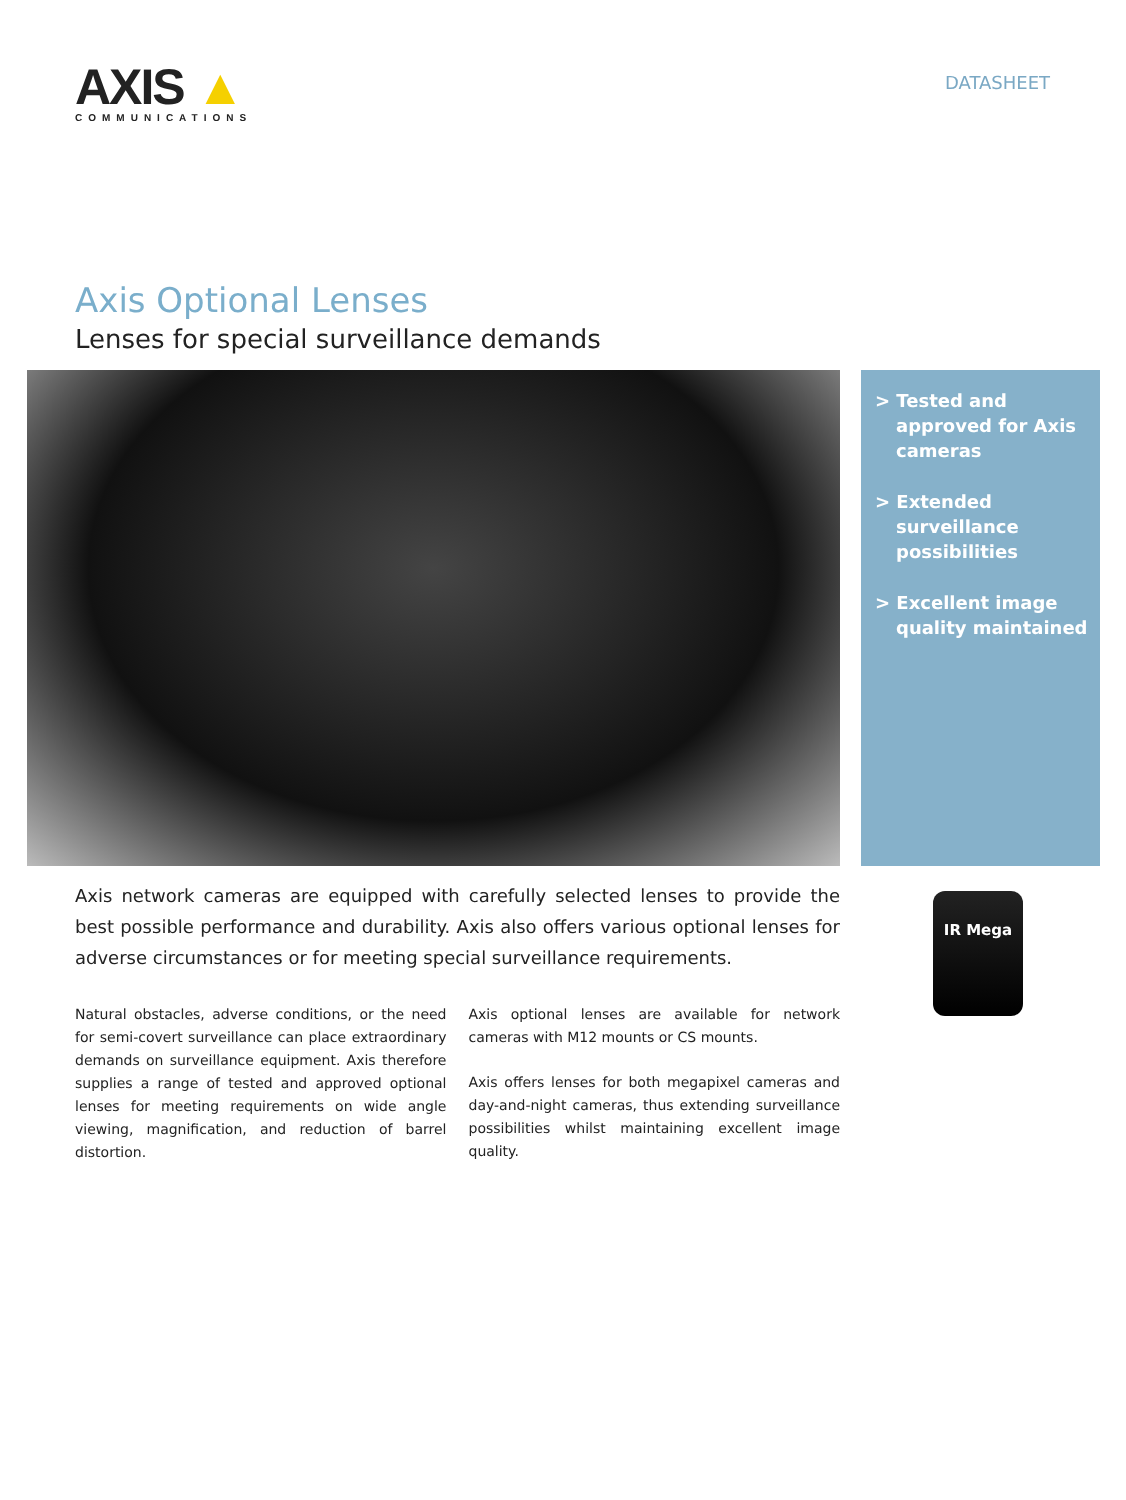AXIS ▲
COMMUNICATIONS
DATASHEET
Axis Optional Lenses
Lenses for special surveillance demands
> Tested and approved for Axis cameras
> Extended surveillance possibilities
> Excellent image quality maintained
Axis network cameras are equipped with carefully selected lenses to provide the best possible performance and durability. Axis also offers various optional lenses for adverse circumstances or for meeting special surveillance requirements.
Natural obstacles, adverse conditions, or the need for semi-covert surveillance can place extraordinary demands on surveillance equipment. Axis therefore supplies a range of tested and approved optional lenses for meeting requirements on wide angle viewing, magnification, and reduction of barrel distortion.
Axis optional lenses are available for network cameras with M12 mounts or CS mounts.
Axis offers lenses for both megapixel cameras and day-and-night cameras, thus extending surveillance possibilities whilst maintaining excellent image quality.
IR Mega